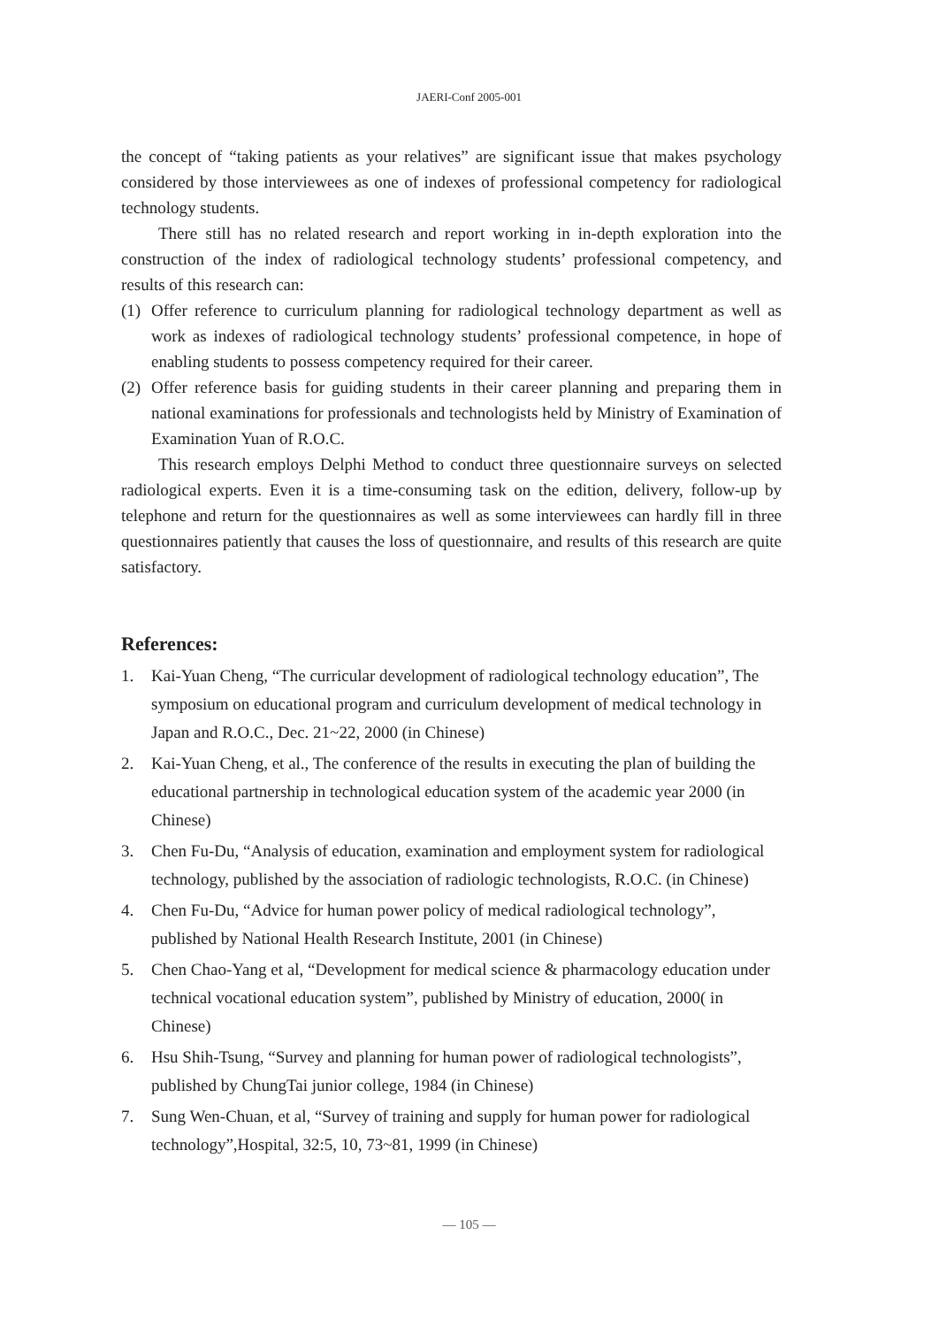JAERI-Conf 2005-001
the concept of “taking patients as your relatives” are significant issue that makes psychology considered by those interviewees as one of indexes of professional competency for radiological technology students.
There still has no related research and report working in in-depth exploration into the construction of the index of radiological technology students’ professional competency, and results of this research can:
(1) Offer reference to curriculum planning for radiological technology department as well as work as indexes of radiological technology students’ professional competence, in hope of enabling students to possess competency required for their career.
(2) Offer reference basis for guiding students in their career planning and preparing them in national examinations for professionals and technologists held by Ministry of Examination of Examination Yuan of R.O.C.
This research employs Delphi Method to conduct three questionnaire surveys on selected radiological experts. Even it is a time-consuming task on the edition, delivery, follow-up by telephone and return for the questionnaires as well as some interviewees can hardly fill in three questionnaires patiently that causes the loss of questionnaire, and results of this research are quite satisfactory.
References:
1. Kai-Yuan Cheng, “The curricular development of radiological technology education”, The symposium on educational program and curriculum development of medical technology in Japan and R.O.C., Dec. 21~22, 2000 (in Chinese)
2. Kai-Yuan Cheng, et al., The conference of the results in executing the plan of building the educational partnership in technological education system of the academic year 2000 (in Chinese)
3. Chen Fu-Du, “Analysis of education, examination and employment system for radiological technology, published by the association of radiologic technologists, R.O.C. (in Chinese)
4. Chen Fu-Du, “Advice for human power policy of medical radiological technology”, published by National Health Research Institute, 2001 (in Chinese)
5. Chen Chao-Yang et al, “Development for medical science & pharmacology education under technical vocational education system”, published by Ministry of education, 2000( in Chinese)
6. Hsu Shih-Tsung, “Survey and planning for human power of radiological technologists”, published by ChungTai junior college, 1984 (in Chinese)
7. Sung Wen-Chuan, et al, “Survey of training and supply for human power for radiological technology”,Hospital, 32:5, 10, 73~81, 1999 (in Chinese)
— 105 —